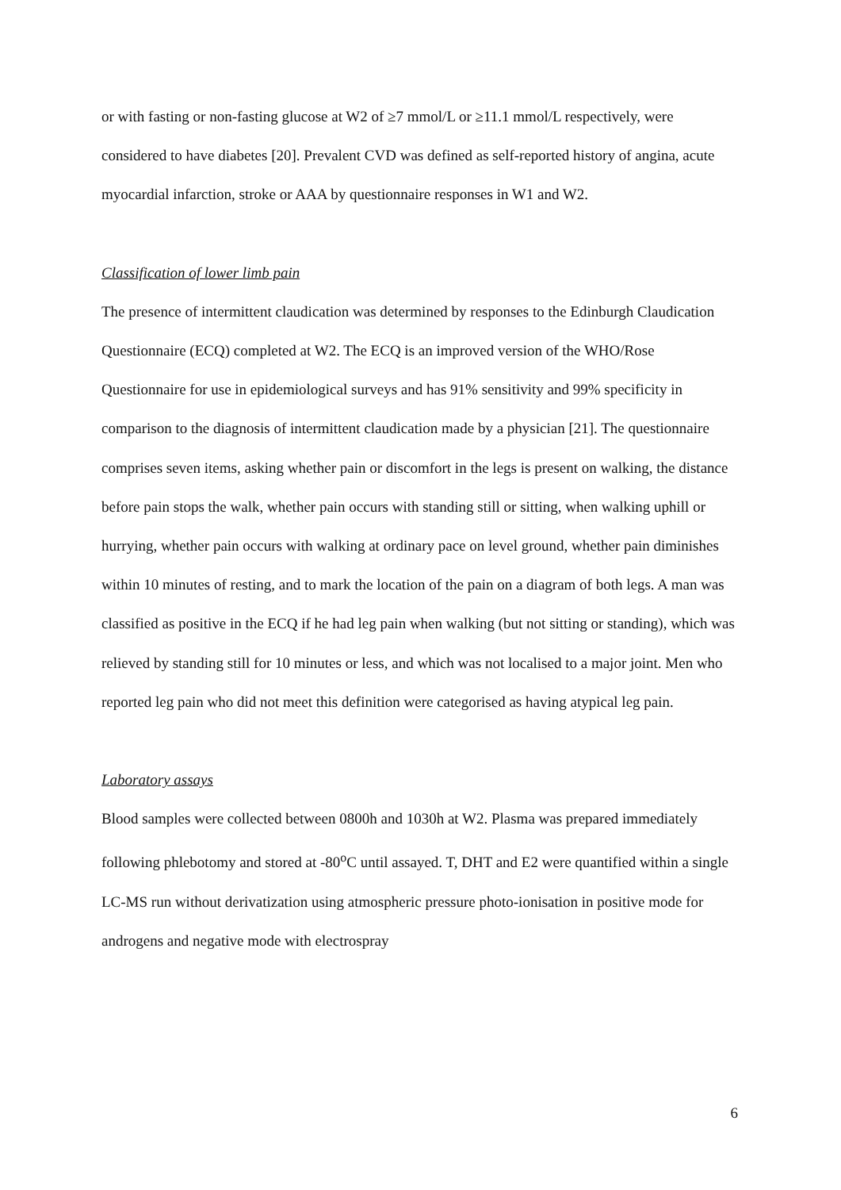or with fasting or non-fasting glucose at W2 of ≥7 mmol/L or ≥11.1 mmol/L respectively, were considered to have diabetes [20]. Prevalent CVD was defined as self-reported history of angina, acute myocardial infarction, stroke or AAA by questionnaire responses in W1 and W2.
Classification of lower limb pain
The presence of intermittent claudication was determined by responses to the Edinburgh Claudication Questionnaire (ECQ) completed at W2. The ECQ is an improved version of the WHO/Rose Questionnaire for use in epidemiological surveys and has 91% sensitivity and 99% specificity in comparison to the diagnosis of intermittent claudication made by a physician [21]. The questionnaire comprises seven items, asking whether pain or discomfort in the legs is present on walking, the distance before pain stops the walk, whether pain occurs with standing still or sitting, when walking uphill or hurrying, whether pain occurs with walking at ordinary pace on level ground, whether pain diminishes within 10 minutes of resting, and to mark the location of the pain on a diagram of both legs. A man was classified as positive in the ECQ if he had leg pain when walking (but not sitting or standing), which was relieved by standing still for 10 minutes or less, and which was not localised to a major joint. Men who reported leg pain who did not meet this definition were categorised as having atypical leg pain.
Laboratory assays
Blood samples were collected between 0800h and 1030h at W2. Plasma was prepared immediately following phlebotomy and stored at -80<sup>o</sup>C until assayed. T, DHT and E2 were quantified within a single LC-MS run without derivatization using atmospheric pressure photo-ionisation in positive mode for androgens and negative mode with electrospray
6